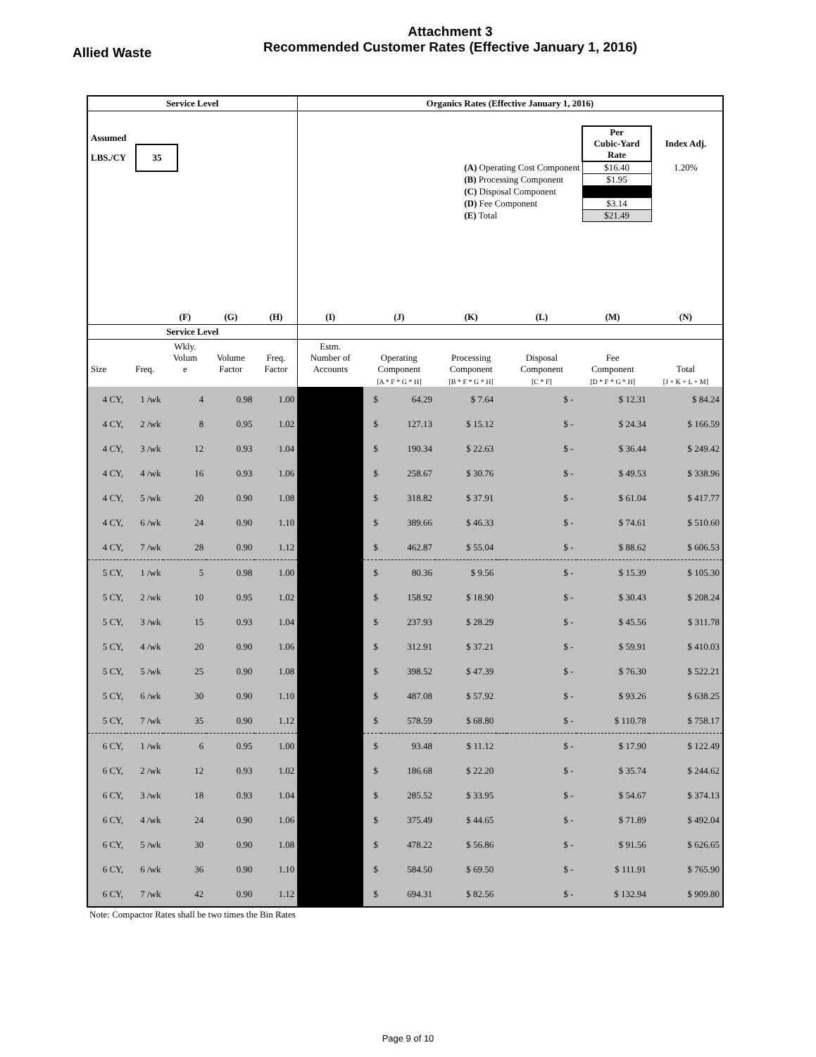Attachment 3
Recommended Customer Rates (Effective January 1, 2016)
Allied Waste
| Service Level | | | | | Organics Rates (Effective January 1, 2016) | | | | | | | |
| --- | --- | --- | --- | --- | --- | --- | --- | --- | --- | --- | --- | --- |
| Assumed LBS./CY 35 | | | | | / / Per Cubic-Yard Rate / Index Adj. / / (A) Operating Cost Component / $16.40 / 1.20% / / (B) Processing Component / $1.95 / / / (C) Disposal Component / / / / (D) Fee Component / $3.14 / / / (E) Total / $21.49 / / | | | | | | | |
| | | (F) | (G) | (H) | (I) | (J) | | (K) | | (L) | (M) | (N) |
| Service Level | | | | | | | | | | | | |
| Size | Freq. | Wkly. Volum e | Volume Factor | Freq. Factor | Estm. Number of Accounts | Operating Component | | Processing Component | | Disposal Component | Fee Component | Total |
| | | | | | | [A * F * G * H] | | [B * F * G * H] | | [C * F] | [D * F * G * H] | [J + K + L + M] |
| 4 CY, | 1 /wk | 4 | 0.98 | 1.00 | | $ | 64.29 | $ 7.64 | | $ - | $ 12.31 | $ 84.24 |
| 4 CY, | 2 /wk | 8 | 0.95 | 1.02 | | $ | 127.13 | $ 15.12 | | $ - | $ 24.34 | $ 166.59 |
| 4 CY, | 3 /wk | 12 | 0.93 | 1.04 | | $ | 190.34 | $ 22.63 | | $ - | $ 36.44 | $ 249.42 |
| 4 CY, | 4 /wk | 16 | 0.93 | 1.06 | | $ | 258.67 | $ 30.76 | | $ - | $ 49.53 | $ 338.96 |
| 4 CY, | 5 /wk | 20 | 0.90 | 1.08 | | $ | 318.82 | $ 37.91 | | $ - | $ 61.04 | $ 417.77 |
| 4 CY, | 6 /wk | 24 | 0.90 | 1.10 | | $ | 389.66 | $ 46.33 | | $ - | $ 74.61 | $ 510.60 |
| 4 CY, | 7 /wk | 28 | 0.90 | 1.12 | | $ | 462.87 | $ 55.04 | | $ - | $ 88.62 | $ 606.53 |
| 5 CY, | 1 /wk | 5 | 0.98 | 1.00 | | $ | 80.36 | $ 9.56 | | $ - | $ 15.39 | $ 105.30 |
| 5 CY, | 2 /wk | 10 | 0.95 | 1.02 | | $ | 158.92 | $ 18.90 | | $ - | $ 30.43 | $ 208.24 |
| 5 CY, | 3 /wk | 15 | 0.93 | 1.04 | | $ | 237.93 | $ 28.29 | | $ - | $ 45.56 | $ 311.78 |
| 5 CY, | 4 /wk | 20 | 0.90 | 1.06 | | $ | 312.91 | $ 37.21 | | $ - | $ 59.91 | $ 410.03 |
| 5 CY, | 5 /wk | 25 | 0.90 | 1.08 | | $ | 398.52 | $ 47.39 | | $ - | $ 76.30 | $ 522.21 |
| 5 CY, | 6 /wk | 30 | 0.90 | 1.10 | | $ | 487.08 | $ 57.92 | | $ - | $ 93.26 | $ 638.25 |
| 5 CY, | 7 /wk | 35 | 0.90 | 1.12 | | $ | 578.59 | $ 68.80 | | $ - | $ 110.78 | $ 758.17 |
| 6 CY, | 1 /wk | 6 | 0.95 | 1.00 | | $ | 93.48 | $ 11.12 | | $ - | $ 17.90 | $ 122.49 |
| 6 CY, | 2 /wk | 12 | 0.93 | 1.02 | | $ | 186.68 | $ 22.20 | | $ - | $ 35.74 | $ 244.62 |
| 6 CY, | 3 /wk | 18 | 0.93 | 1.04 | | $ | 285.52 | $ 33.95 | | $ - | $ 54.67 | $ 374.13 |
| 6 CY, | 4 /wk | 24 | 0.90 | 1.06 | | $ | 375.49 | $ 44.65 | | $ - | $ 71.89 | $ 492.04 |
| 6 CY, | 5 /wk | 30 | 0.90 | 1.08 | | $ | 478.22 | $ 56.86 | | $ - | $ 91.56 | $ 626.65 |
| 6 CY, | 6 /wk | 36 | 0.90 | 1.10 | | $ | 584.50 | $ 69.50 | | $ - | $ 111.91 | $ 765.90 |
| 6 CY, | 7 /wk | 42 | 0.90 | 1.12 | | $ | 694.31 | $ 82.56 | | $ - | $ 132.94 | $ 909.80 |
Note: Compactor Rates shall be two times the Bin Rates
Page 9 of 10